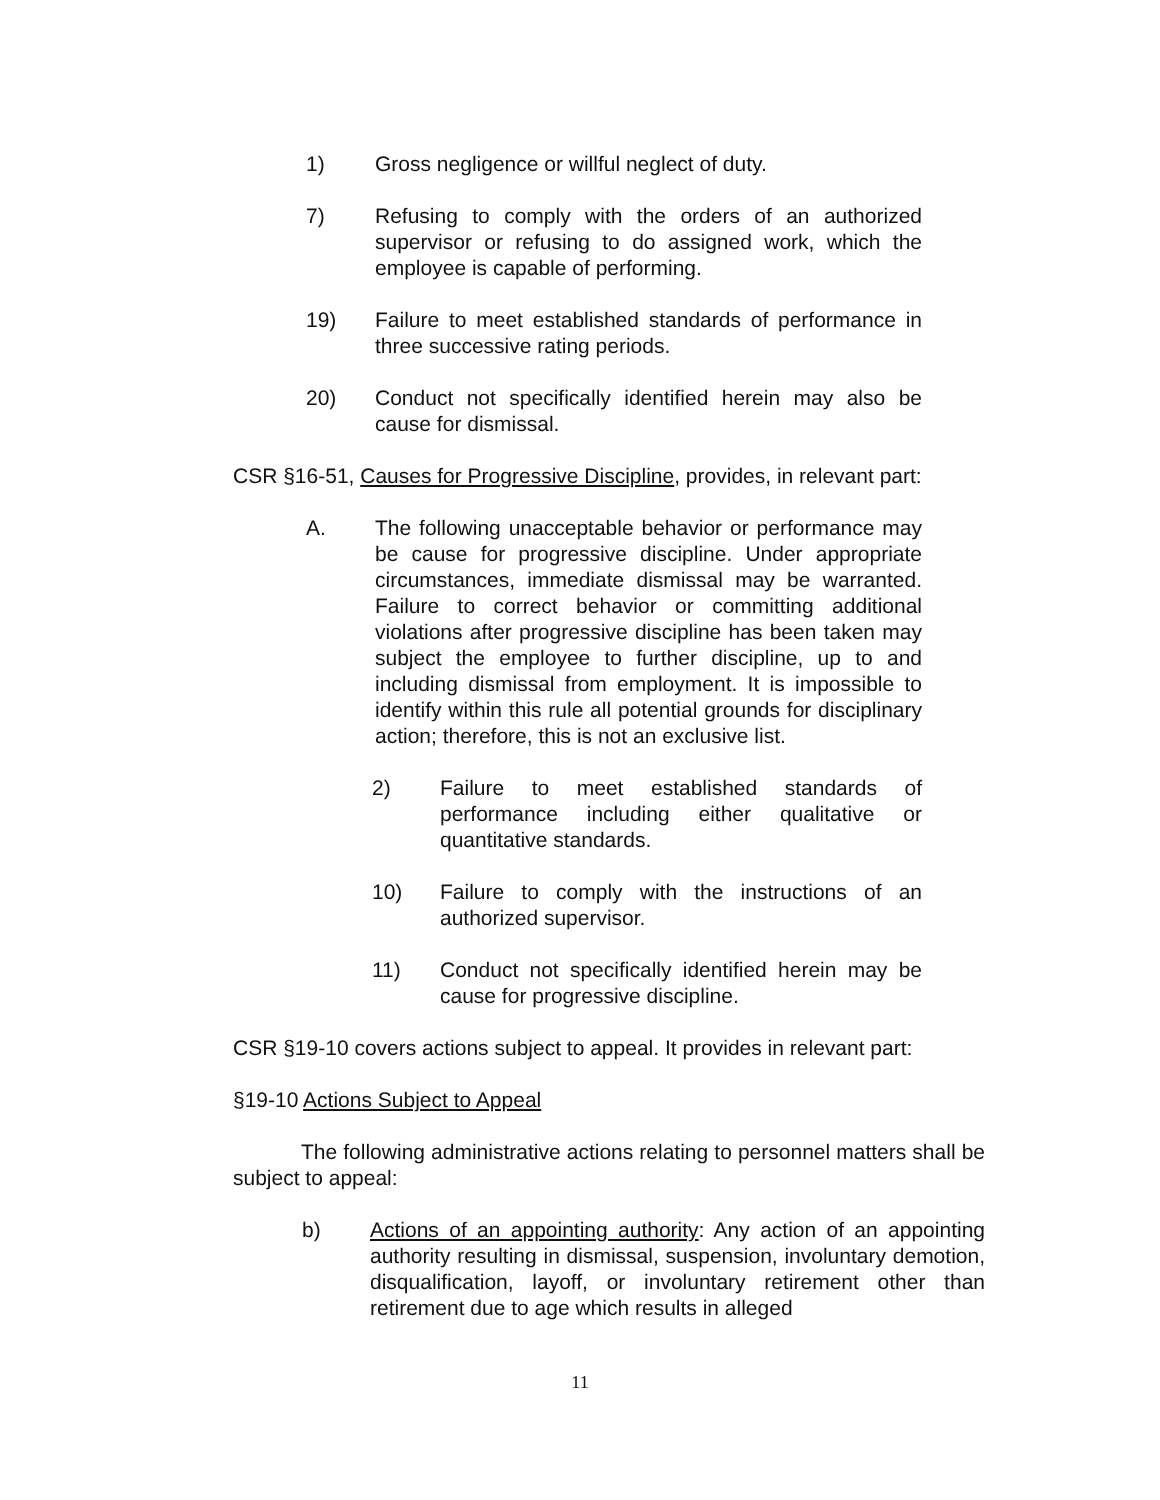1) Gross negligence or willful neglect of duty.
7) Refusing to comply with the orders of an authorized supervisor or refusing to do assigned work, which the employee is capable of performing.
19) Failure to meet established standards of performance in three successive rating periods.
20) Conduct not specifically identified herein may also be cause for dismissal.
CSR §16-51, Causes for Progressive Discipline, provides, in relevant part:
A. The following unacceptable behavior or performance may be cause for progressive discipline. Under appropriate circumstances, immediate dismissal may be warranted. Failure to correct behavior or committing additional violations after progressive discipline has been taken may subject the employee to further discipline, up to and including dismissal from employment. It is impossible to identify within this rule all potential grounds for disciplinary action; therefore, this is not an exclusive list.
2) Failure to meet established standards of performance including either qualitative or quantitative standards.
10) Failure to comply with the instructions of an authorized supervisor.
11) Conduct not specifically identified herein may be cause for progressive discipline.
CSR §19-10 covers actions subject to appeal. It provides in relevant part:
§19-10 Actions Subject to Appeal
The following administrative actions relating to personnel matters shall be subject to appeal:
b) Actions of an appointing authority: Any action of an appointing authority resulting in dismissal, suspension, involuntary demotion, disqualification, layoff, or involuntary retirement other than retirement due to age which results in alleged
11